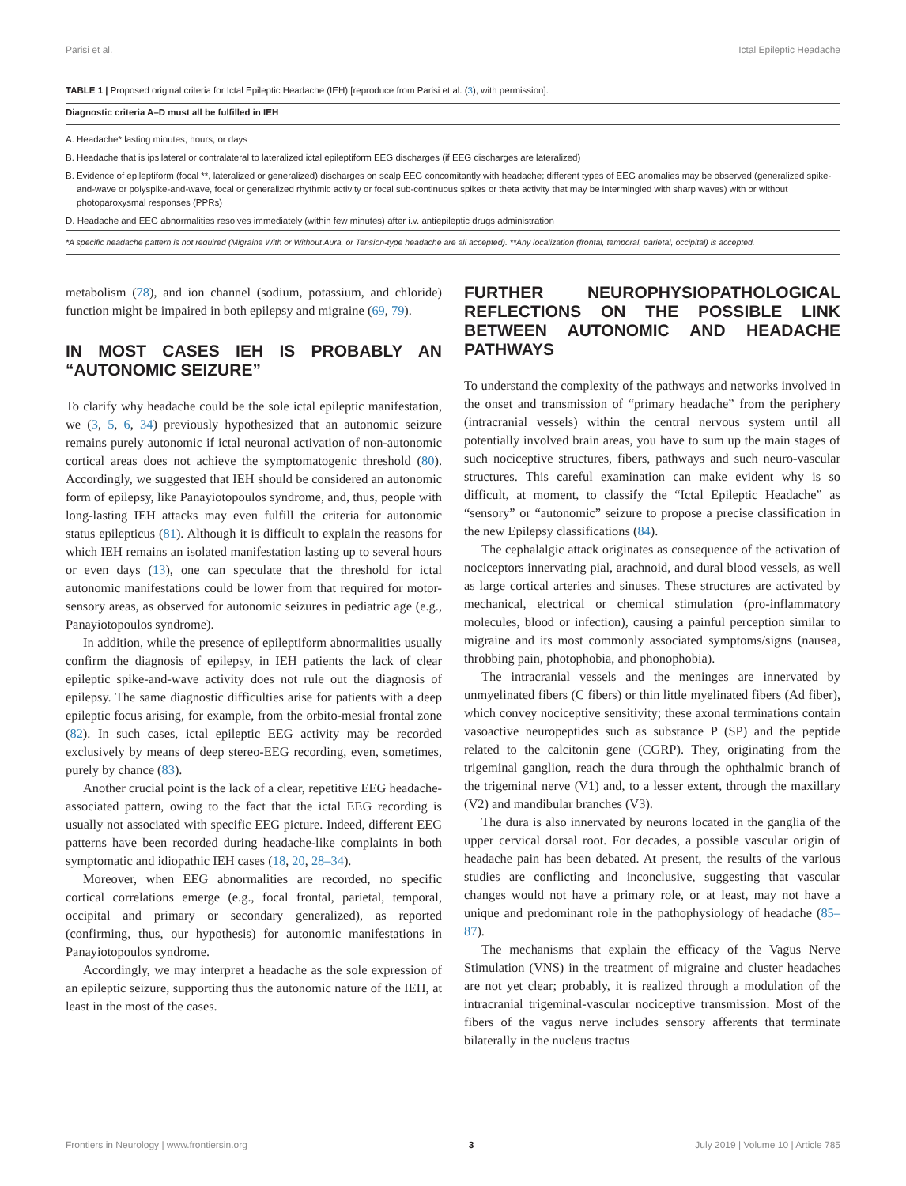Parisi et al. Ictal Epileptic Headache
TABLE 1 | Proposed original criteria for Ictal Epileptic Headache (IEH) [reproduce from Parisi et al. (3), with permission].
| Diagnostic criteria A–D must all be fulfilled in IEH |
| --- |
| A. Headache* lasting minutes, hours, or days |
| B. Headache that is ipsilateral or contralateral to lateralized ictal epileptiform EEG discharges (if EEG discharges are lateralized) |
| B. Evidence of epileptiform (focal **, lateralized or generalized) discharges on scalp EEG concomitantly with headache; different types of EEG anomalies may be observed (generalized spike-and-wave or polyspike-and-wave, focal or generalized rhythmic activity or focal sub-continuous spikes or theta activity that may be intermingled with sharp waves) with or without photoparoxysmal responses (PPRs) |
| D. Headache and EEG abnormalities resolves immediately (within few minutes) after i.v. antiepileptic drugs administration |
| *A specific headache pattern is not required (Migraine With or Without Aura, or Tension-type headache are all accepted). **Any localization (frontal, temporal, parietal, occipital) is accepted. |
metabolism (78), and ion channel (sodium, potassium, and chloride) function might be impaired in both epilepsy and migraine (69, 79).
IN MOST CASES IEH IS PROBABLY AN “AUTONOMIC SEIZURE”
To clarify why headache could be the sole ictal epileptic manifestation, we (3, 5, 6, 34) previously hypothesized that an autonomic seizure remains purely autonomic if ictal neuronal activation of non-autonomic cortical areas does not achieve the symptomatogenic threshold (80). Accordingly, we suggested that IEH should be considered an autonomic form of epilepsy, like Panayiotopoulos syndrome, and, thus, people with long-lasting IEH attacks may even fulfill the criteria for autonomic status epilepticus (81). Although it is difficult to explain the reasons for which IEH remains an isolated manifestation lasting up to several hours or even days (13), one can speculate that the threshold for ictal autonomic manifestations could be lower from that required for motor-sensory areas, as observed for autonomic seizures in pediatric age (e.g., Panayiotopoulos syndrome).
In addition, while the presence of epileptiform abnormalities usually confirm the diagnosis of epilepsy, in IEH patients the lack of clear epileptic spike-and-wave activity does not rule out the diagnosis of epilepsy. The same diagnostic difficulties arise for patients with a deep epileptic focus arising, for example, from the orbito-mesial frontal zone (82). In such cases, ictal epileptic EEG activity may be recorded exclusively by means of deep stereo-EEG recording, even, sometimes, purely by chance (83).
Another crucial point is the lack of a clear, repetitive EEG headache-associated pattern, owing to the fact that the ictal EEG recording is usually not associated with specific EEG picture. Indeed, different EEG patterns have been recorded during headache-like complaints in both symptomatic and idiopathic IEH cases (18, 20, 28–34).
Moreover, when EEG abnormalities are recorded, no specific cortical correlations emerge (e.g., focal frontal, parietal, temporal, occipital and primary or secondary generalized), as reported (confirming, thus, our hypothesis) for autonomic manifestations in Panayiotopoulos syndrome.
Accordingly, we may interpret a headache as the sole expression of an epileptic seizure, supporting thus the autonomic nature of the IEH, at least in the most of the cases.
FURTHER NEUROPHYSIOPATHOLOGICAL REFLECTIONS ON THE POSSIBLE LINK BETWEEN AUTONOMIC AND HEADACHE PATHWAYS
To understand the complexity of the pathways and networks involved in the onset and transmission of “primary headache” from the periphery (intracranial vessels) within the central nervous system until all potentially involved brain areas, you have to sum up the main stages of such nociceptive structures, fibers, pathways and such neuro-vascular structures. This careful examination can make evident why is so difficult, at moment, to classify the “Ictal Epileptic Headache” as “sensory” or “autonomic” seizure to propose a precise classification in the new Epilepsy classifications (84).
The cephalalgic attack originates as consequence of the activation of nociceptors innervating pial, arachnoid, and dural blood vessels, as well as large cortical arteries and sinuses. These structures are activated by mechanical, electrical or chemical stimulation (pro-inflammatory molecules, blood or infection), causing a painful perception similar to migraine and its most commonly associated symptoms/signs (nausea, throbbing pain, photophobia, and phonophobia).
The intracranial vessels and the meninges are innervated by unmyelinated fibers (C fibers) or thin little myelinated fibers (Ad fiber), which convey nociceptive sensitivity; these axonal terminations contain vasoactive neuropeptides such as substance P (SP) and the peptide related to the calcitonin gene (CGRP). They, originating from the trigeminal ganglion, reach the dura through the ophthalmic branch of the trigeminal nerve (V1) and, to a lesser extent, through the maxillary (V2) and mandibular branches (V3).
The dura is also innervated by neurons located in the ganglia of the upper cervical dorsal root. For decades, a possible vascular origin of headache pain has been debated. At present, the results of the various studies are conflicting and inconclusive, suggesting that vascular changes would not have a primary role, or at least, may not have a unique and predominant role in the pathophysiology of headache (85–87).
The mechanisms that explain the efficacy of the Vagus Nerve Stimulation (VNS) in the treatment of migraine and cluster headaches are not yet clear; probably, it is realized through a modulation of the intracranial trigeminal-vascular nociceptive transmission. Most of the fibers of the vagus nerve includes sensory afferents that terminate bilaterally in the nucleus tractus
Frontiers in Neurology | www.frontiersin.org 3 July 2019 | Volume 10 | Article 785